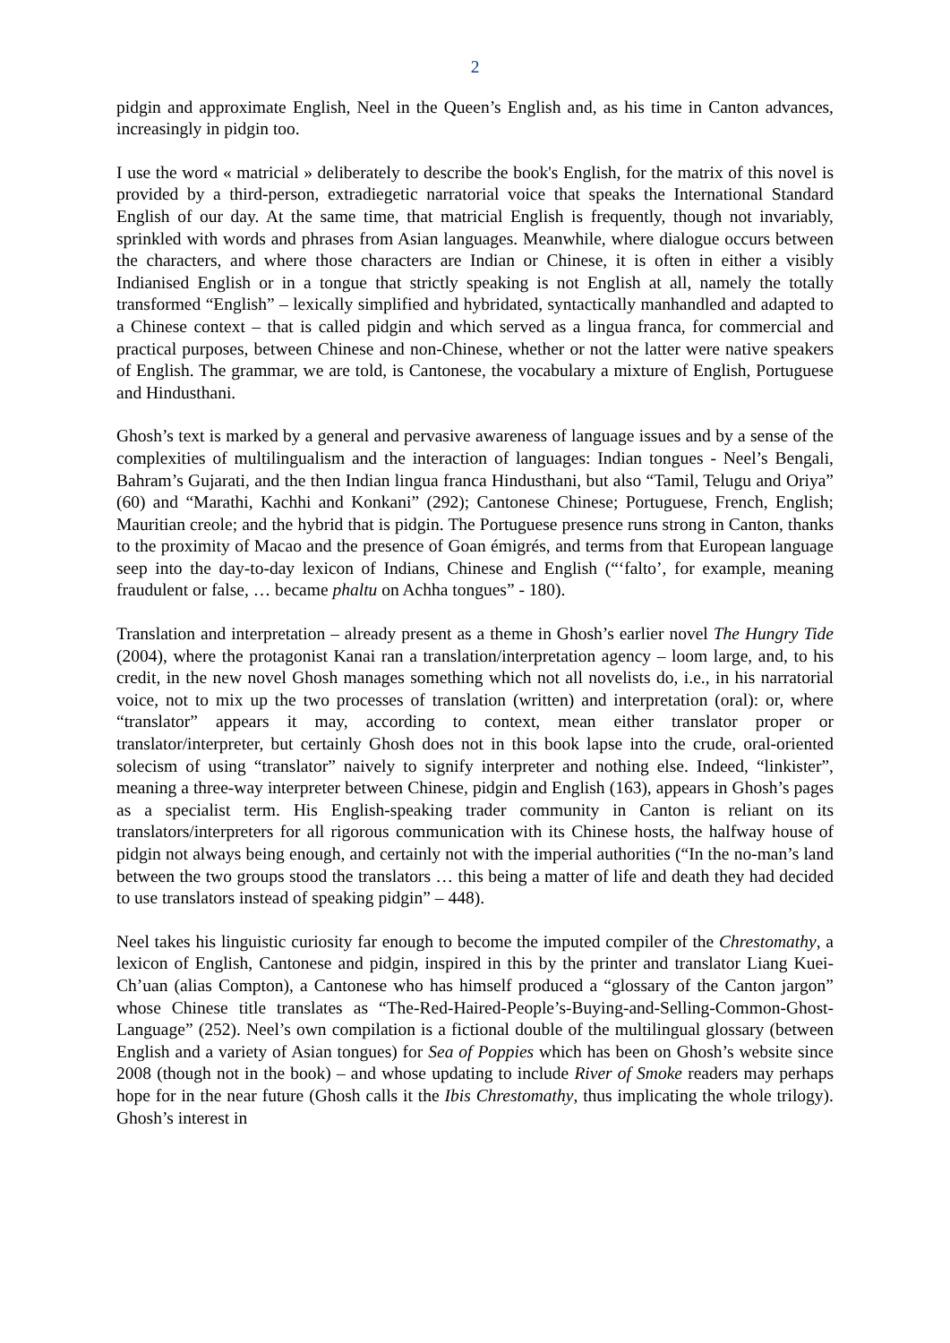2
pidgin and approximate English, Neel in the Queen’s English and, as his time in Canton advances, increasingly in pidgin too.
I use the word « matricial » deliberately to describe the book's English, for the matrix of this novel is provided by a third-person, extradiegetic narratorial voice that speaks the International Standard English of our day. At the same time, that matricial English is frequently, though not invariably, sprinkled with words and phrases from Asian languages. Meanwhile, where dialogue occurs between the characters, and where those characters are Indian or Chinese, it is often in either a visibly Indianised English or in a tongue that strictly speaking is not English at all, namely the totally transformed “English” – lexically simplified and hybridated, syntactically manhandled and adapted to a Chinese context – that is called pidgin and which served as a lingua franca, for commercial and practical purposes, between Chinese and non-Chinese, whether or not the latter were native speakers of English. The grammar, we are told, is Cantonese, the vocabulary a mixture of English, Portuguese and Hindusthani.
Ghosh’s text is marked by a general and pervasive awareness of language issues and by a sense of the complexities of multilingualism and the interaction of languages: Indian tongues - Neel’s Bengali, Bahram’s Gujarati, and the then Indian lingua franca Hindusthani, but also “Tamil, Telugu and Oriya” (60) and “Marathi, Kachhi and Konkani” (292); Cantonese Chinese; Portuguese, French, English; Mauritian creole; and the hybrid that is pidgin. The Portuguese presence runs strong in Canton, thanks to the proximity of Macao and the presence of Goan émigrés, and terms from that European language seep into the day-to-day lexicon of Indians, Chinese and English (“‘falto’, for example, meaning fraudulent or false, … became phaltu on Achha tongues” - 180).
Translation and interpretation – already present as a theme in Ghosh’s earlier novel The Hungry Tide (2004), where the protagonist Kanai ran a translation/interpretation agency – loom large, and, to his credit, in the new novel Ghosh manages something which not all novelists do, i.e., in his narratorial voice, not to mix up the two processes of translation (written) and interpretation (oral): or, where “translator” appears it may, according to context, mean either translator proper or translator/interpreter, but certainly Ghosh does not in this book lapse into the crude, oral-oriented solecism of using “translator” naively to signify interpreter and nothing else. Indeed, “linkister”, meaning a three-way interpreter between Chinese, pidgin and English (163), appears in Ghosh’s pages as a specialist term. His English-speaking trader community in Canton is reliant on its translators/interpreters for all rigorous communication with its Chinese hosts, the halfway house of pidgin not always being enough, and certainly not with the imperial authorities (“In the no-man’s land between the two groups stood the translators … this being a matter of life and death they had decided to use translators instead of speaking pidgin” – 448).
Neel takes his linguistic curiosity far enough to become the imputed compiler of the Chrestomathy, a lexicon of English, Cantonese and pidgin, inspired in this by the printer and translator Liang Kuei-Ch’uan (alias Compton), a Cantonese who has himself produced a “glossary of the Canton jargon” whose Chinese title translates as “The-Red-Haired-People’s-Buying-and-Selling-Common-Ghost-Language” (252). Neel’s own compilation is a fictional double of the multilingual glossary (between English and a variety of Asian tongues) for Sea of Poppies which has been on Ghosh’s website since 2008 (though not in the book) – and whose updating to include River of Smoke readers may perhaps hope for in the near future (Ghosh calls it the Ibis Chrestomathy, thus implicating the whole trilogy). Ghosh’s interest in